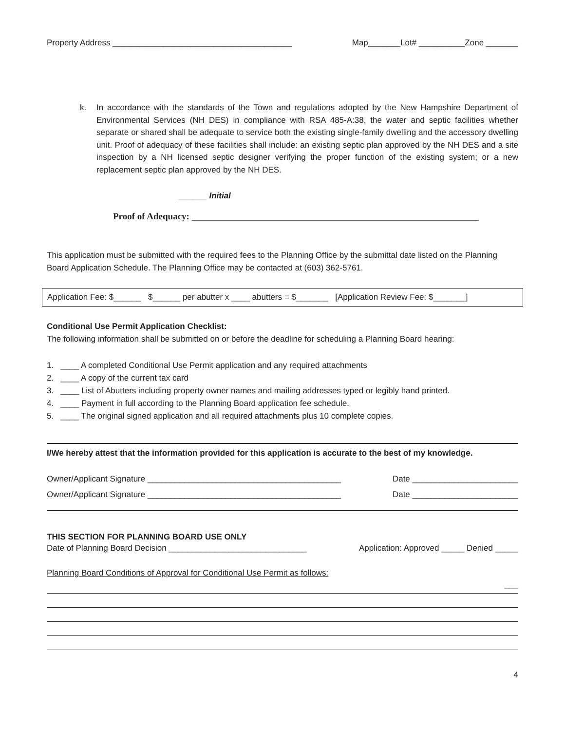Property Address _______________________________________ Map_______Lot# __________Zone _______
k. In accordance with the standards of the Town and regulations adopted by the New Hampshire Department of Environmental Services (NH DES) in compliance with RSA 485-A:38, the water and septic facilities whether separate or shared shall be adequate to service both the existing single-family dwelling and the accessory dwelling unit. Proof of adequacy of these facilities shall include: an existing septic plan approved by the NH DES and a site inspection by a NH licensed septic designer verifying the proper function of the existing system; or a new replacement septic plan approved by the NH DES.
______ Initial
Proof of Adequacy: ______________________________________________________________
This application must be submitted with the required fees to the Planning Office by the submittal date listed on the Planning Board Application Schedule. The Planning Office may be contacted at (603) 362-5761.
Application Fee: $______ $______ per abutter x ____ abutters = $_______ [Application Review Fee: $_______]
Conditional Use Permit Application Checklist:
The following information shall be submitted on or before the deadline for scheduling a Planning Board hearing:
1. ____ A completed Conditional Use Permit application and any required attachments
2. ____ A copy of the current tax card
3. ____ List of Abutters including property owner names and mailing addresses typed or legibly hand printed.
4. ____ Payment in full according to the Planning Board application fee schedule.
5. ____ The original signed application and all required attachments plus 10 complete copies.
I/We hereby attest that the information provided for this application is accurate to the best of my knowledge.
Owner/Applicant Signature __________________________________________ Date _______________________
Owner/Applicant Signature __________________________________________ Date _______________________
THIS SECTION FOR PLANNING BOARD USE ONLY
Date of Planning Board Decision ______________________________ Application: Approved _____ Denied _____
Planning Board Conditions of Approval for Conditional Use Permit as follows:
___
4